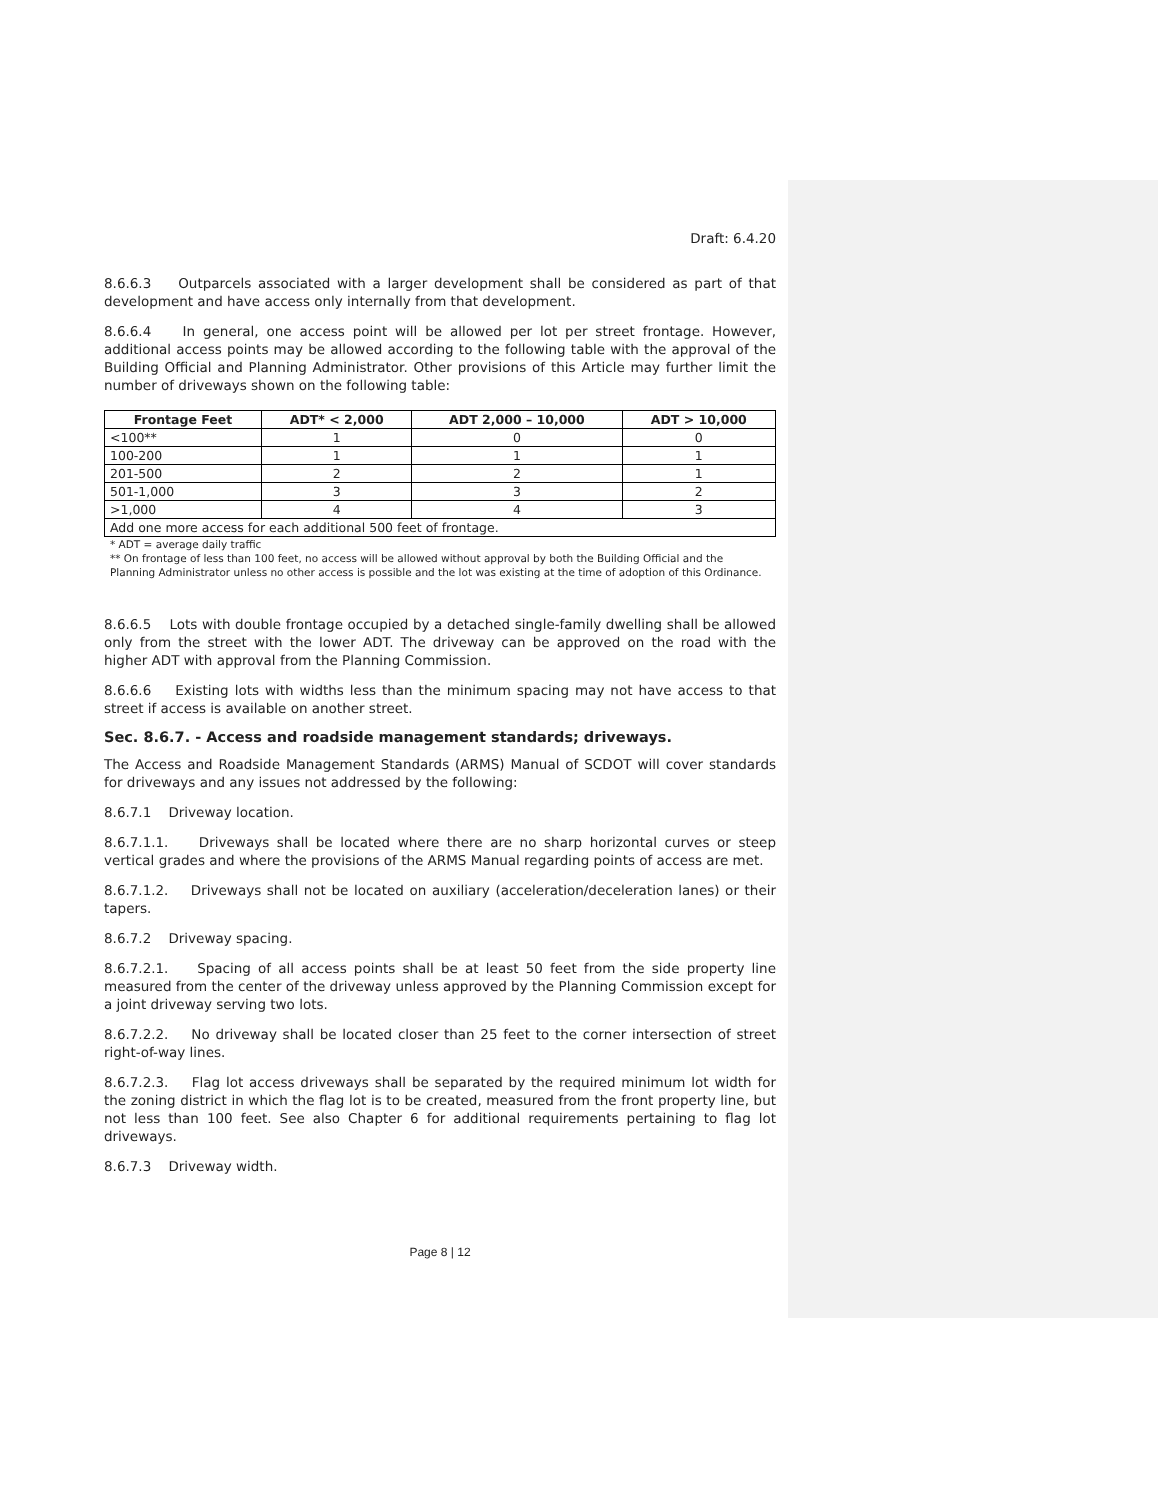Draft: 6.4.20
8.6.6.3 Outparcels associated with a larger development shall be considered as part of that development and have access only internally from that development.
8.6.6.4 In general, one access point will be allowed per lot per street frontage. However, additional access points may be allowed according to the following table with the approval of the Building Official and Planning Administrator. Other provisions of this Article may further limit the number of driveways shown on the following table:
| Frontage Feet | ADT* < 2,000 | ADT 2,000 – 10,000 | ADT > 10,000 |
| --- | --- | --- | --- |
| <100** | 1 | 0 | 0 |
| 100-200 | 1 | 1 | 1 |
| 201-500 | 2 | 2 | 1 |
| 501-1,000 | 3 | 3 | 2 |
| >1,000 | 4 | 4 | 3 |
| Add one more access for each additional 500 feet of frontage. | | | |
* ADT = average daily traffic
** On frontage of less than 100 feet, no access will be allowed without approval by both the Building Official and the Planning Administrator unless no other access is possible and the lot was existing at the time of adoption of this Ordinance.
8.6.6.5 Lots with double frontage occupied by a detached single-family dwelling shall be allowed only from the street with the lower ADT. The driveway can be approved on the road with the higher ADT with approval from the Planning Commission.
8.6.6.6 Existing lots with widths less than the minimum spacing may not have access to that street if access is available on another street.
Sec. 8.6.7. - Access and roadside management standards; driveways.
The Access and Roadside Management Standards (ARMS) Manual of SCDOT will cover standards for driveways and any issues not addressed by the following:
8.6.7.1 Driveway location.
8.6.7.1.1. Driveways shall be located where there are no sharp horizontal curves or steep vertical grades and where the provisions of the ARMS Manual regarding points of access are met.
8.6.7.1.2. Driveways shall not be located on auxiliary (acceleration/deceleration lanes) or their tapers.
8.6.7.2 Driveway spacing.
8.6.7.2.1. Spacing of all access points shall be at least 50 feet from the side property line measured from the center of the driveway unless approved by the Planning Commission except for a joint driveway serving two lots.
8.6.7.2.2. No driveway shall be located closer than 25 feet to the corner intersection of street right-of-way lines.
8.6.7.2.3. Flag lot access driveways shall be separated by the required minimum lot width for the zoning district in which the flag lot is to be created, measured from the front property line, but not less than 100 feet. See also Chapter 6 for additional requirements pertaining to flag lot driveways.
8.6.7.3 Driveway width.
Page 8 | 12